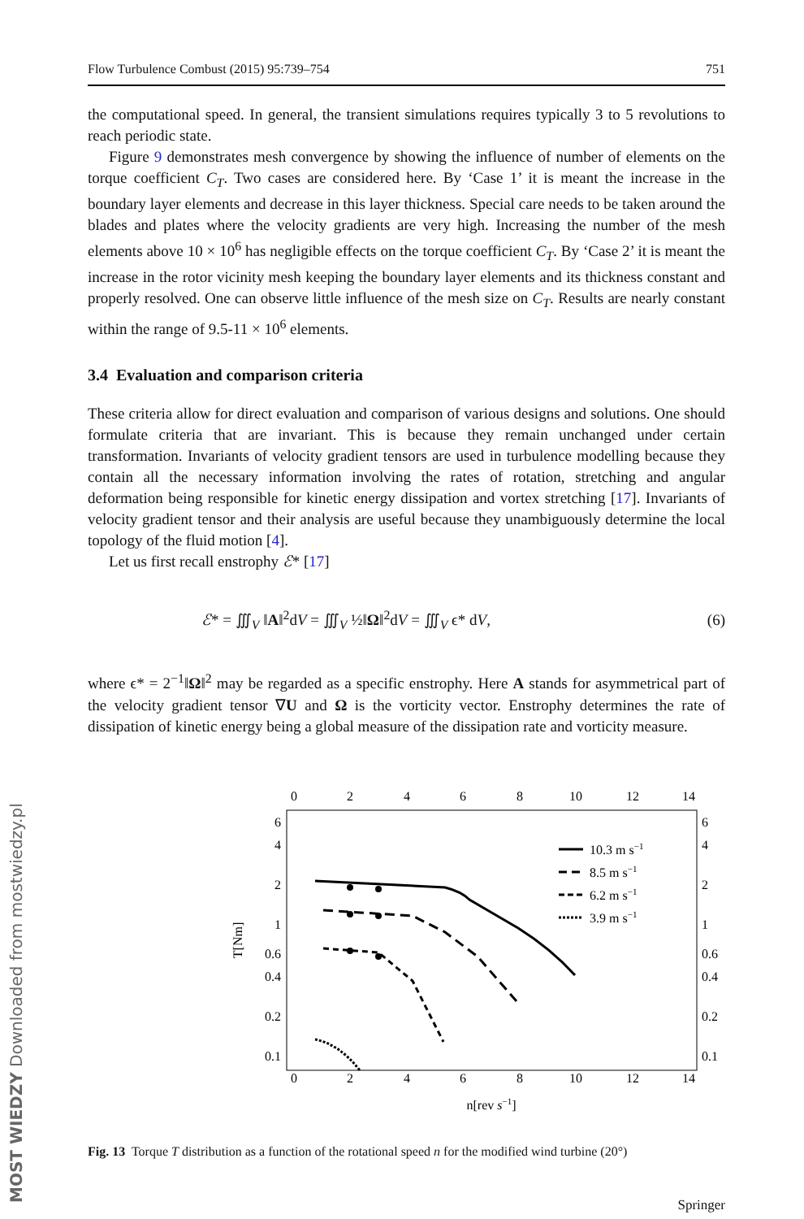MOST WIEDZY Downloaded from mostwiedzy.pl
Flow Turbulence Combust (2015) 95:739–754 751
the computational speed. In general, the transient simulations requires typically 3 to 5 revolutions to reach periodic state.
Figure 9 demonstrates mesh convergence by showing the influence of number of elements on the torque coefficient C<sub>T</sub>. Two cases are considered here. By ‘Case 1’ it is meant the increase in the boundary layer elements and decrease in this layer thickness. Special care needs to be taken around the blades and plates where the velocity gradients are very high. Increasing the number of the mesh elements above 10 × 10<sup>6</sup> has negligible effects on the torque coefficient C<sub>T</sub>. By ‘Case 2’ it is meant the increase in the rotor vicinity mesh keeping the boundary layer elements and its thickness constant and properly resolved. One can observe little influence of the mesh size on C<sub>T</sub>. Results are nearly constant within the range of 9.5-11 × 10<sup>6</sup> elements.
3.4 Evaluation and comparison criteria
These criteria allow for direct evaluation and comparison of various designs and solutions. One should formulate criteria that are invariant. This is because they remain unchanged under certain transformation. Invariants of velocity gradient tensors are used in turbulence modelling because they contain all the necessary information involving the rates of rotation, stretching and angular deformation being responsible for kinetic energy dissipation and vortex stretching [17]. Invariants of velocity gradient tensor and their analysis are useful because they unambiguously determine the local topology of the fluid motion [4].
Let us first recall enstrophy ℰ* [17]
ℰ* = ∭<sub>V</sub> ‖A‖<sup>2</sup>dV = ∭<sub>V</sub> ½‖Ω‖<sup>2</sup>dV = ∭<sub>V</sub> ϵ* dV, (6)
where ϵ* = 2<sup>−1</sup>‖Ω‖<sup>2</sup> may be regarded as a specific enstrophy. Here A stands for asymmetrical part of the velocity gradient tensor ∇U and Ω is the vorticity vector. Enstrophy determines the rate of dissipation of kinetic energy being a global measure of the dissipation rate and vorticity measure.
0
2
4
6
8
10
12
14
0
2
4
6
8
10
12
14
6
4
2
1
0.6
0.4
0.2
0.1
6
4
2
1
0.6
0.4
0.2
0.1
T[Nm]
n[rev s−1]
10.3 m s−1
8.5 m s−1
6.2 m s−1
3.9 m s−1
Fig. 13 Torque T distribution as a function of the rotational speed n for the modified wind turbine (20°)
Springer